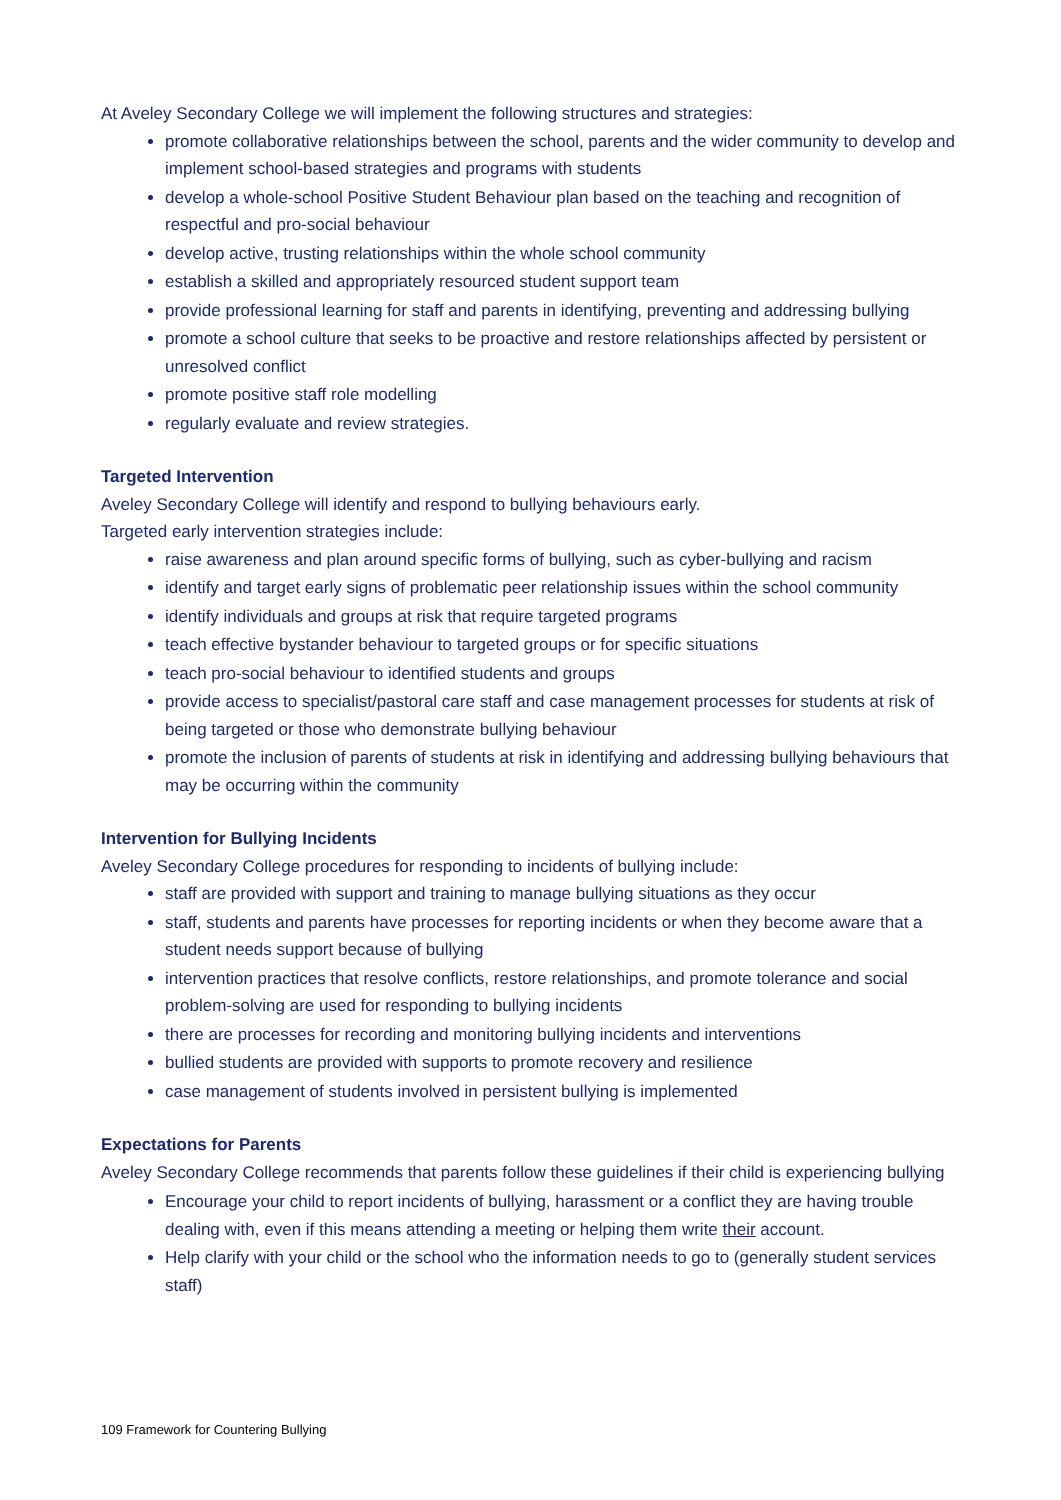At Aveley Secondary College we will implement the following structures and strategies:
promote collaborative relationships between the school, parents and the wider community to develop and implement school-based strategies and programs with students
develop a whole-school Positive Student Behaviour plan based on the teaching and recognition of respectful and pro-social behaviour
develop active, trusting relationships within the whole school community
establish a skilled and appropriately resourced student support team
provide professional learning for staff and parents in identifying, preventing and addressing bullying
promote a school culture that seeks to be proactive and restore relationships affected by persistent or unresolved conflict
promote positive staff role modelling
regularly evaluate and review strategies.
Targeted Intervention
Aveley Secondary College will identify and respond to bullying behaviours early.
Targeted early intervention strategies include:
raise awareness and plan around specific forms of bullying, such as cyber-bullying and racism
identify and target early signs of problematic peer relationship issues within the school community
identify individuals and groups at risk that require targeted programs
teach effective bystander behaviour to targeted groups or for specific situations
teach pro-social behaviour to identified students and groups
provide access to specialist/pastoral care staff and case management processes for students at risk of being targeted or those who demonstrate bullying behaviour
promote the inclusion of parents of students at risk in identifying and addressing bullying behaviours that may be occurring within the community
Intervention for Bullying Incidents
Aveley Secondary College procedures for responding to incidents of bullying include:
staff are provided with support and training to manage bullying situations as they occur
staff, students and parents have processes for reporting incidents or when they become aware that a student needs support because of bullying
intervention practices that resolve conflicts, restore relationships, and promote tolerance and social problem-solving are used for responding to bullying incidents
there are processes for recording and monitoring bullying incidents and interventions
bullied students are provided with supports to promote recovery and resilience
case management of students involved in persistent bullying is implemented
Expectations for Parents
Aveley Secondary College recommends that parents follow these guidelines if their child is experiencing bullying
Encourage your child to report incidents of bullying, harassment or a conflict they are having trouble dealing with, even if this means attending a meeting or helping them write their account.
Help clarify with your child or the school who the information needs to go to (generally student services staff)
109 Framework for Countering Bullying